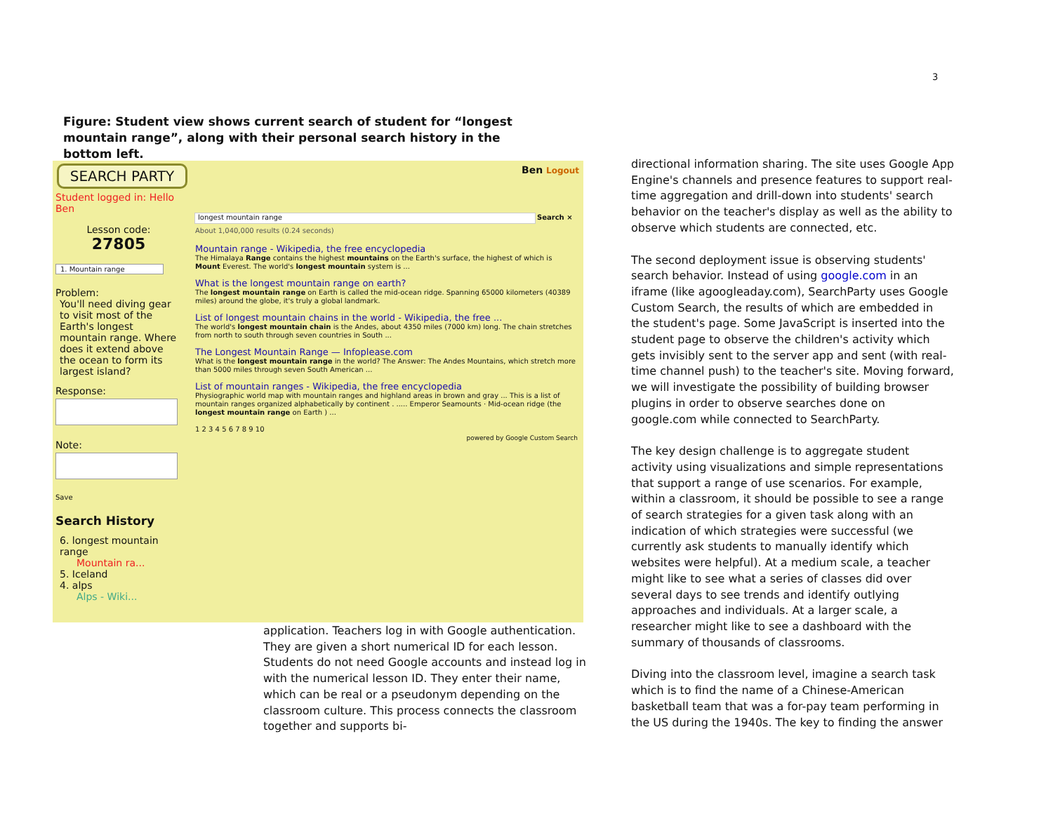3
Figure: Student view shows current search of student for “longest mountain range”, along with their personal search history in the bottom left.
SEARCH PARTY Ben Logout
Student logged in: Hello Ben
Lesson code:
27805
1. Mountain range
Problem:
You'll need diving gear to visit most of the Earth's longest mountain range. Where does it extend above the ocean to form its largest island?
Response:
Note:
Save
Search History
6. longest mountain range
Mountain ra...
5. Iceland
4. alps
Alps - Wiki...
longest mountain range Search ×
About 1,040,000 results (0.24 seconds)
Mountain range - Wikipedia, the free encyclopedia
The Himalaya Range contains the highest mountains on the Earth's surface, the highest of which is Mount Everest. The world's longest mountain system is ...
What is the longest mountain range on earth?
The longest mountain range on Earth is called the mid-ocean ridge. Spanning 65000 kilometers (40389 miles) around the globe, it's truly a global landmark.
List of longest mountain chains in the world - Wikipedia, the free ...
The world's longest mountain chain is the Andes, about 4350 miles (7000 km) long. The chain stretches from north to south through seven countries in South ...
The Longest Mountain Range — Infoplease.com
What is the longest mountain range in the world? The Answer: The Andes Mountains, which stretch more than 5000 miles through seven South American ...
List of mountain ranges - Wikipedia, the free encyclopedia
Physiographic world map with mountain ranges and highland areas in brown and gray ... This is a list of mountain ranges organized alphabetically by continent . ..... Emperor Seamounts · Mid-ocean ridge (the longest mountain range on Earth ) ...
1 2 3 4 5 6 7 8 9 10
powered by Google Custom Search
application. Teachers log in with Google authentication. They are given a short numerical ID for each lesson. Students do not need Google accounts and instead log in with the numerical lesson ID. They enter their name, which can be real or a pseudonym depending on the classroom culture. This process connects the classroom together and supports bi-
directional information sharing. The site uses Google App Engine's channels and presence features to support real-time aggregation and drill-down into students' search behavior on the teacher's display as well as the ability to observe which students are connected, etc.
The second deployment issue is observing students' search behavior. Instead of using google.com in an iframe (like agoogleaday.com), SearchParty uses Google Custom Search, the results of which are embedded in the student's page. Some JavaScript is inserted into the student page to observe the children's activity which gets invisibly sent to the server app and sent (with real-time channel push) to the teacher's site. Moving forward, we will investigate the possibility of building browser plugins in order to observe searches done on google.com while connected to SearchParty.
The key design challenge is to aggregate student activity using visualizations and simple representations that support a range of use scenarios. For example, within a classroom, it should be possible to see a range of search strategies for a given task along with an indication of which strategies were successful (we currently ask students to manually identify which websites were helpful). At a medium scale, a teacher might like to see what a series of classes did over several days to see trends and identify outlying approaches and individuals. At a larger scale, a researcher might like to see a dashboard with the summary of thousands of classrooms.
Diving into the classroom level, imagine a search task which is to find the name of a Chinese-American basketball team that was a for-pay team performing in the US during the 1940s. The key to finding the answer